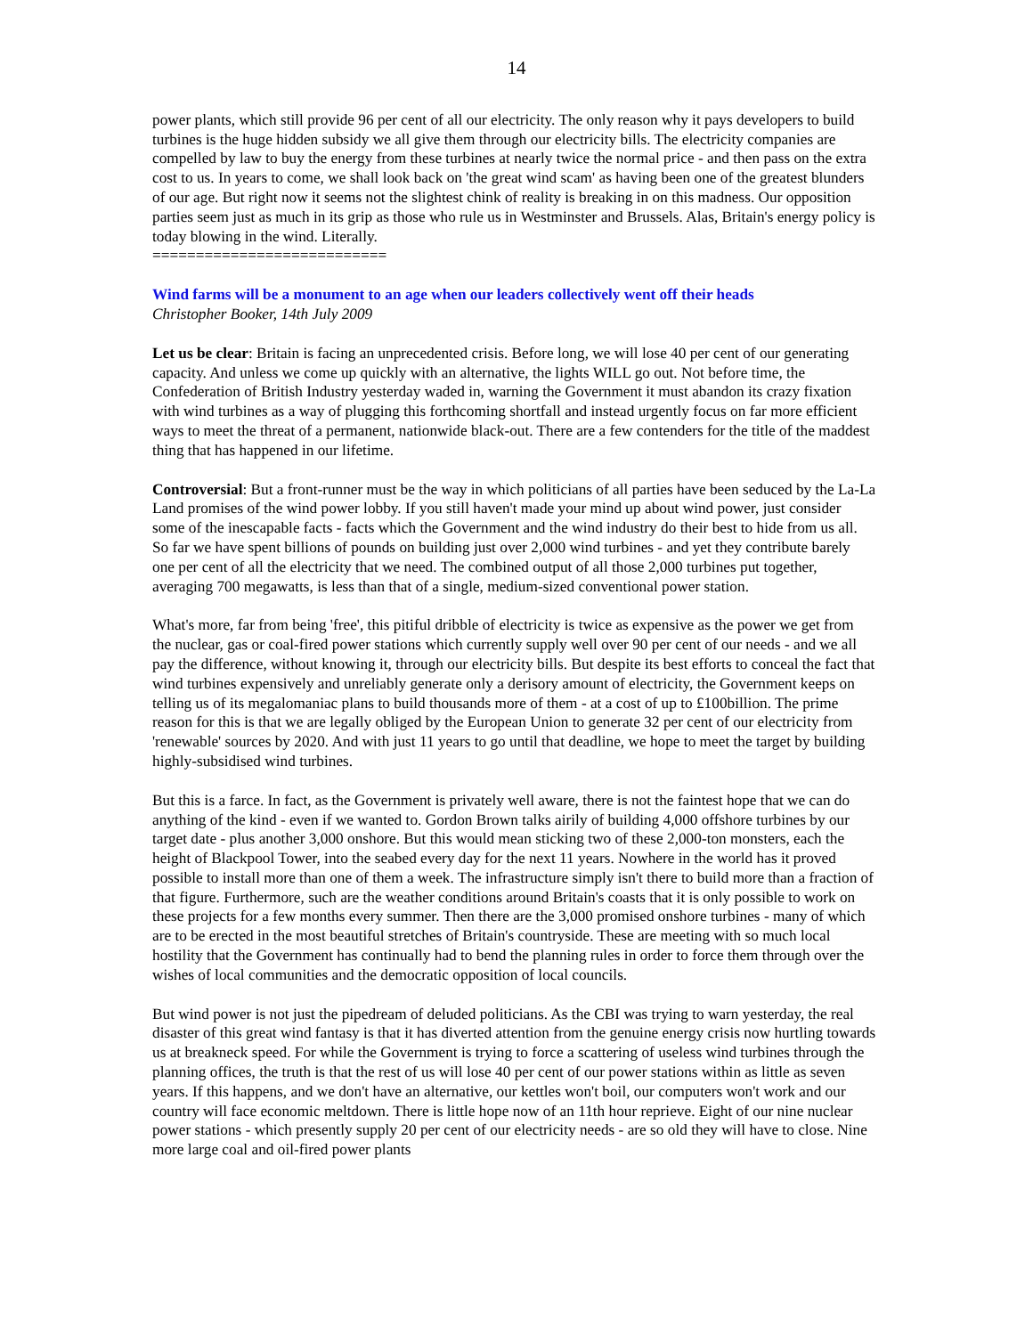14
power plants, which still provide 96 per cent of all our electricity. The only reason why it pays developers to build turbines is the huge hidden subsidy we all give them through our electricity bills. The electricity companies are compelled by law to buy the energy from these turbines at nearly twice the normal price - and then pass on the extra cost to us. In years to come, we shall look back on 'the great wind scam' as having been one of the greatest blunders of our age. But right now it seems not the slightest chink of reality is breaking in on this madness. Our opposition parties seem just as much in its grip as those who rule us in Westminster and Brussels. Alas, Britain's energy policy is today blowing in the wind. Literally.
===========================
Wind farms will be a monument to an age when our leaders collectively went off their heads
Christopher Booker, 14th July 2009
Let us be clear: Britain is facing an unprecedented crisis. Before long, we will lose 40 per cent of our generating capacity. And unless we come up quickly with an alternative, the lights WILL go out. Not before time, the Confederation of British Industry yesterday waded in, warning the Government it must abandon its crazy fixation with wind turbines as a way of plugging this forthcoming shortfall and instead urgently focus on far more efficient ways to meet the threat of a permanent, nationwide black-out. There are a few contenders for the title of the maddest thing that has happened in our lifetime.
Controversial: But a front-runner must be the way in which politicians of all parties have been seduced by the La-La Land promises of the wind power lobby. If you still haven't made your mind up about wind power, just consider some of the inescapable facts - facts which the Government and the wind industry do their best to hide from us all. So far we have spent billions of pounds on building just over 2,000 wind turbines - and yet they contribute barely one per cent of all the electricity that we need. The combined output of all those 2,000 turbines put together, averaging 700 megawatts, is less than that of a single, medium-sized conventional power station.
What's more, far from being 'free', this pitiful dribble of electricity is twice as expensive as the power we get from the nuclear, gas or coal-fired power stations which currently supply well over 90 per cent of our needs - and we all pay the difference, without knowing it, through our electricity bills. But despite its best efforts to conceal the fact that wind turbines expensively and unreliably generate only a derisory amount of electricity, the Government keeps on telling us of its megalomaniac plans to build thousands more of them - at a cost of up to £100billion. The prime reason for this is that we are legally obliged by the European Union to generate 32 per cent of our electricity from 'renewable' sources by 2020. And with just 11 years to go until that deadline, we hope to meet the target by building highly-subsidised wind turbines.
But this is a farce. In fact, as the Government is privately well aware, there is not the faintest hope that we can do anything of the kind - even if we wanted to. Gordon Brown talks airily of building 4,000 offshore turbines by our target date - plus another 3,000 onshore. But this would mean sticking two of these 2,000-ton monsters, each the height of Blackpool Tower, into the seabed every day for the next 11 years. Nowhere in the world has it proved possible to install more than one of them a week. The infrastructure simply isn't there to build more than a fraction of that figure. Furthermore, such are the weather conditions around Britain's coasts that it is only possible to work on these projects for a few months every summer. Then there are the 3,000 promised onshore turbines - many of which are to be erected in the most beautiful stretches of Britain's countryside. These are meeting with so much local hostility that the Government has continually had to bend the planning rules in order to force them through over the wishes of local communities and the democratic opposition of local councils.
But wind power is not just the pipedream of deluded politicians. As the CBI was trying to warn yesterday, the real disaster of this great wind fantasy is that it has diverted attention from the genuine energy crisis now hurtling towards us at breakneck speed. For while the Government is trying to force a scattering of useless wind turbines through the planning offices, the truth is that the rest of us will lose 40 per cent of our power stations within as little as seven years. If this happens, and we don't have an alternative, our kettles won't boil, our computers won't work and our country will face economic meltdown. There is little hope now of an 11th hour reprieve. Eight of our nine nuclear power stations - which presently supply 20 per cent of our electricity needs - are so old they will have to close. Nine more large coal and oil-fired power plants